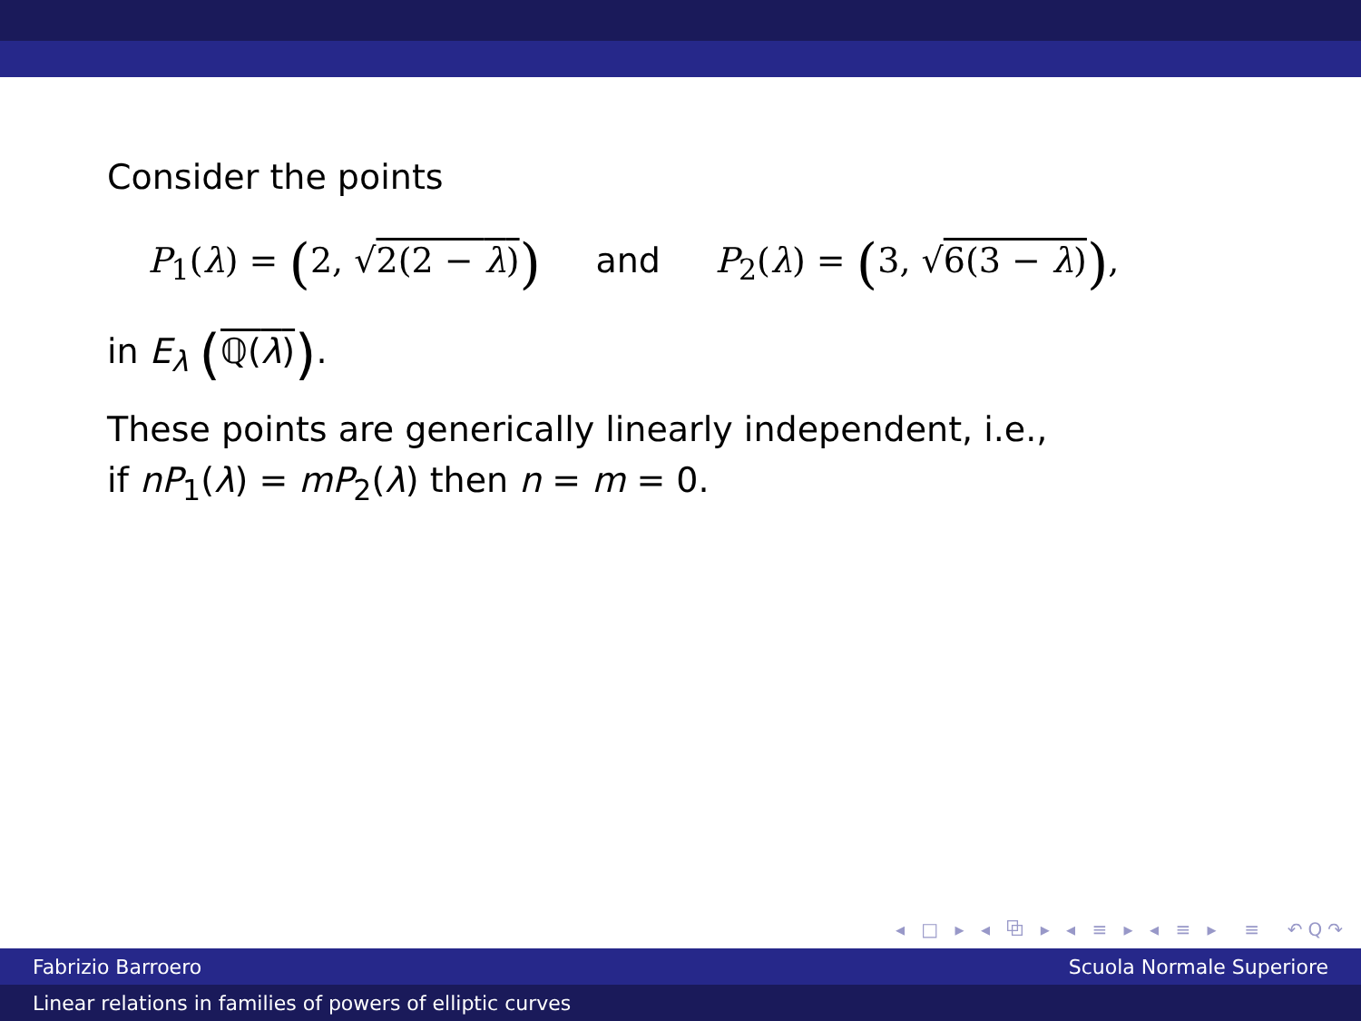Consider the points
P<sub>1</sub>(λ) = (2, √2(2 − λ)) and P<sub>2</sub>(λ) = (3, √6(3 − λ)),
in E<sub>λ</sub> (ℚ(λ)).
These points are generically linearly independent, i.e.,
if nP<sub>1</sub>(λ) = mP<sub>2</sub>(λ) then n = m = 0.
◂ □ ▸ ◂ ⧉ ▸ ◂ ≡ ▸ ◂ ≡ ▸ ≡ ↶Q↷
Fabrizio Barroero Scuola Normale Superiore
Linear relations in families of powers of elliptic curves